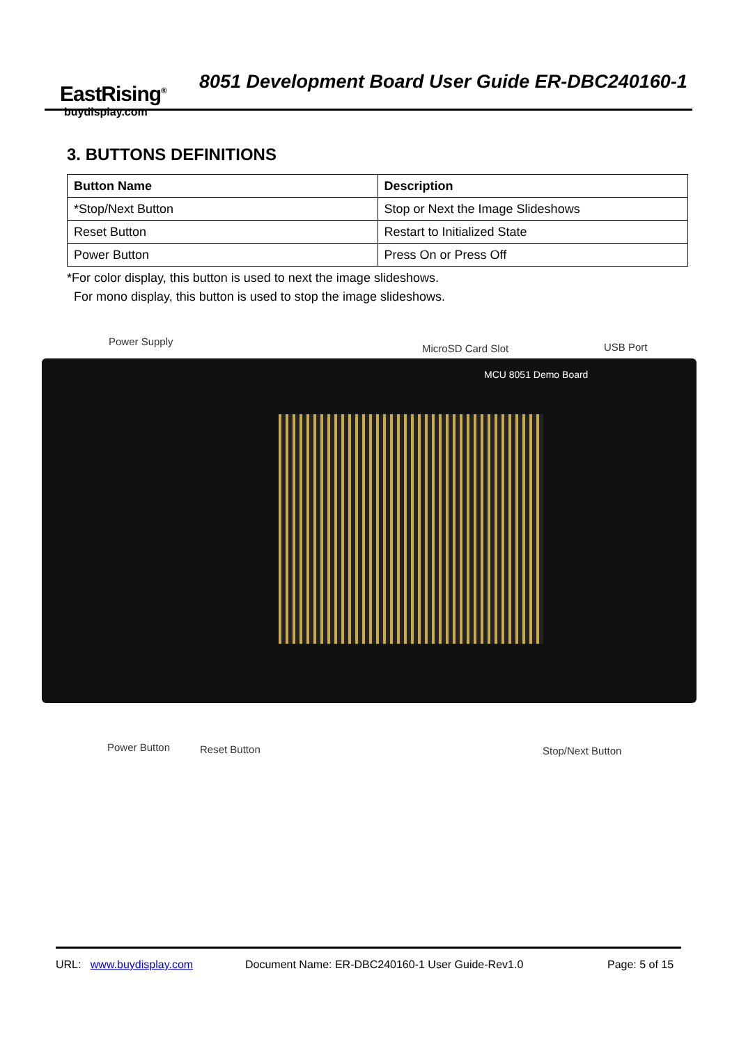EastRising<sup>®</sup>
buydisplay.com
8051 Development Board User Guide ER-DBC240160-1
3. BUTTONS DEFINITIONS
| Button Name | Description |
| --- | --- |
| *Stop/Next Button | Stop or Next the Image Slideshows |
| Reset Button | Restart to Initialized State |
| Power Button | Press On or Press Off |
*For color display, this button is used to next the image slideshows.
For mono display, this button is used to stop the image slideshows.
Power Supply
MicroSD Card Slot USB Port
MCU 8051 Demo Board
Power Button Reset Button Stop/Next Button
URL: www.buydisplay.com Document Name: ER-DBC240160-1 User Guide-Rev1.0 Page: 5 of 15